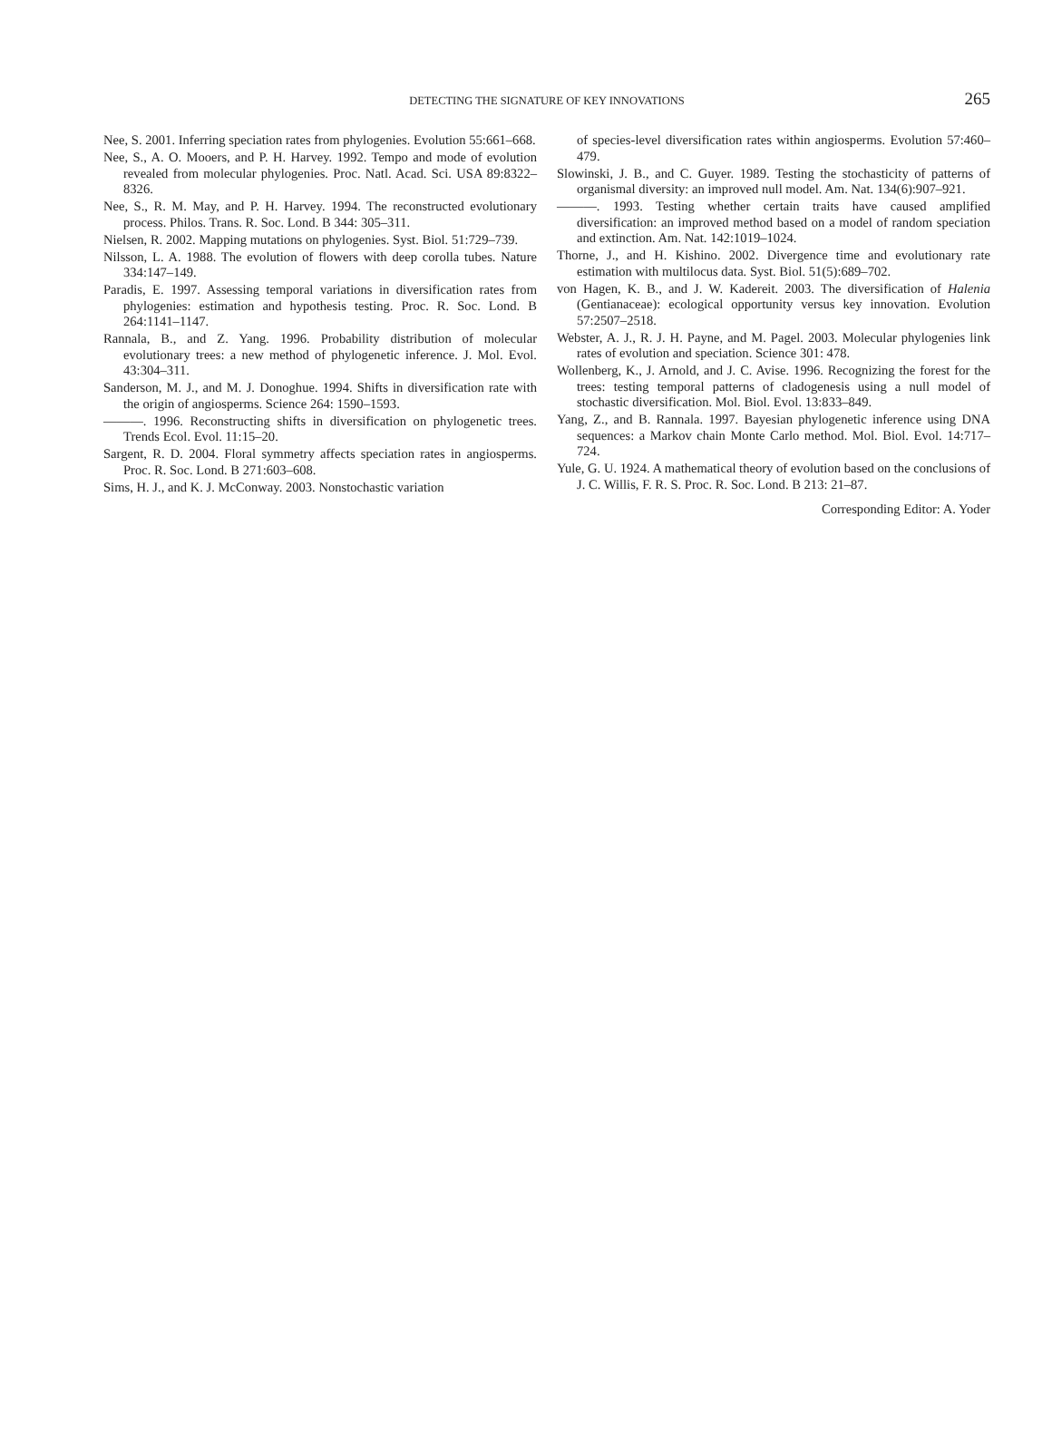DETECTING THE SIGNATURE OF KEY INNOVATIONS
265
Nee, S. 2001. Inferring speciation rates from phylogenies. Evolution 55:661–668.
Nee, S., A. O. Mooers, and P. H. Harvey. 1992. Tempo and mode of evolution revealed from molecular phylogenies. Proc. Natl. Acad. Sci. USA 89:8322–8326.
Nee, S., R. M. May, and P. H. Harvey. 1994. The reconstructed evolutionary process. Philos. Trans. R. Soc. Lond. B 344: 305–311.
Nielsen, R. 2002. Mapping mutations on phylogenies. Syst. Biol. 51:729–739.
Nilsson, L. A. 1988. The evolution of flowers with deep corolla tubes. Nature 334:147–149.
Paradis, E. 1997. Assessing temporal variations in diversification rates from phylogenies: estimation and hypothesis testing. Proc. R. Soc. Lond. B 264:1141–1147.
Rannala, B., and Z. Yang. 1996. Probability distribution of molecular evolutionary trees: a new method of phylogenetic inference. J. Mol. Evol. 43:304–311.
Sanderson, M. J., and M. J. Donoghue. 1994. Shifts in diversification rate with the origin of angiosperms. Science 264: 1590–1593.
———. 1996. Reconstructing shifts in diversification on phylogenetic trees. Trends Ecol. Evol. 11:15–20.
Sargent, R. D. 2004. Floral symmetry affects speciation rates in angiosperms. Proc. R. Soc. Lond. B 271:603–608.
Sims, H. J., and K. J. McConway. 2003. Nonstochastic variation
of species-level diversification rates within angiosperms. Evolution 57:460–479.
Slowinski, J. B., and C. Guyer. 1989. Testing the stochasticity of patterns of organismal diversity: an improved null model. Am. Nat. 134(6):907–921.
———. 1993. Testing whether certain traits have caused amplified diversification: an improved method based on a model of random speciation and extinction. Am. Nat. 142:1019–1024.
Thorne, J., and H. Kishino. 2002. Divergence time and evolutionary rate estimation with multilocus data. Syst. Biol. 51(5):689–702.
von Hagen, K. B., and J. W. Kadereit. 2003. The diversification of Halenia (Gentianaceae): ecological opportunity versus key innovation. Evolution 57:2507–2518.
Webster, A. J., R. J. H. Payne, and M. Pagel. 2003. Molecular phylogenies link rates of evolution and speciation. Science 301: 478.
Wollenberg, K., J. Arnold, and J. C. Avise. 1996. Recognizing the forest for the trees: testing temporal patterns of cladogenesis using a null model of stochastic diversification. Mol. Biol. Evol. 13:833–849.
Yang, Z., and B. Rannala. 1997. Bayesian phylogenetic inference using DNA sequences: a Markov chain Monte Carlo method. Mol. Biol. Evol. 14:717–724.
Yule, G. U. 1924. A mathematical theory of evolution based on the conclusions of J. C. Willis, F. R. S. Proc. R. Soc. Lond. B 213: 21–87.
Corresponding Editor: A. Yoder